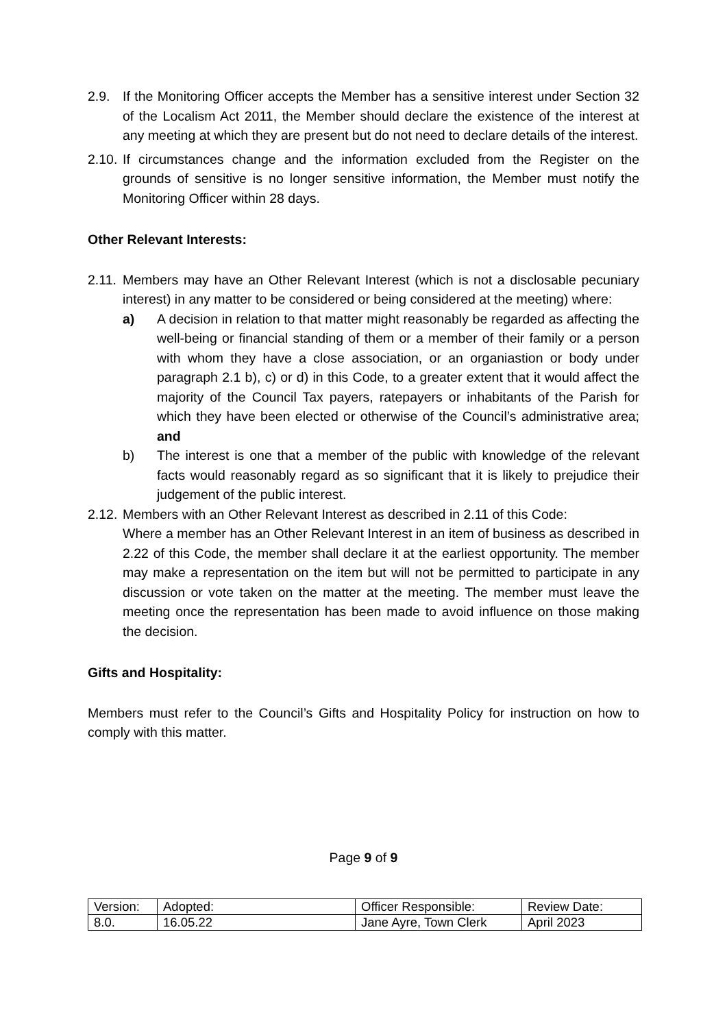2.9. If the Monitoring Officer accepts the Member has a sensitive interest under Section 32 of the Localism Act 2011, the Member should declare the existence of the interest at any meeting at which they are present but do not need to declare details of the interest.
2.10.
If circumstances change and the information excluded from the Register on the grounds of sensitive is no longer sensitive information, the Member must notify the Monitoring Officer within 28 days.
Other Relevant Interests:
2.11.
Members may have an Other Relevant Interest (which is not a disclosable pecuniary interest) in any matter to be considered or being considered at the meeting) where:
a) A decision in relation to that matter might reasonably be regarded as affecting the well-being or financial standing of them or a member of their family or a person with whom they have a close association, or an organiastion or body under paragraph 2.1 b), c) or d) in this Code, to a greater extent that it would affect the majority of the Council Tax payers, ratepayers or inhabitants of the Parish for which they have been elected or otherwise of the Council’s administrative area; and
b) The interest is one that a member of the public with knowledge of the relevant facts would reasonably regard as so significant that it is likely to prejudice their judgement of the public interest.
2.12.
Members with an Other Relevant Interest as described in 2.11 of this Code:
Where a member has an Other Relevant Interest in an item of business as described in 2.22 of this Code, the member shall declare it at the earliest opportunity. The member may make a representation on the item but will not be permitted to participate in any discussion or vote taken on the matter at the meeting. The member must leave the meeting once the representation has been made to avoid influence on those making the decision.
Gifts and Hospitality:
Members must refer to the Council’s Gifts and Hospitality Policy for instruction on how to comply with this matter.
Page 9 of 9
| Version: | Adopted: | Officer Responsible: | Review Date: |
| 8.0. | 16.05.22 | Jane Ayre, Town Clerk | April 2023 |